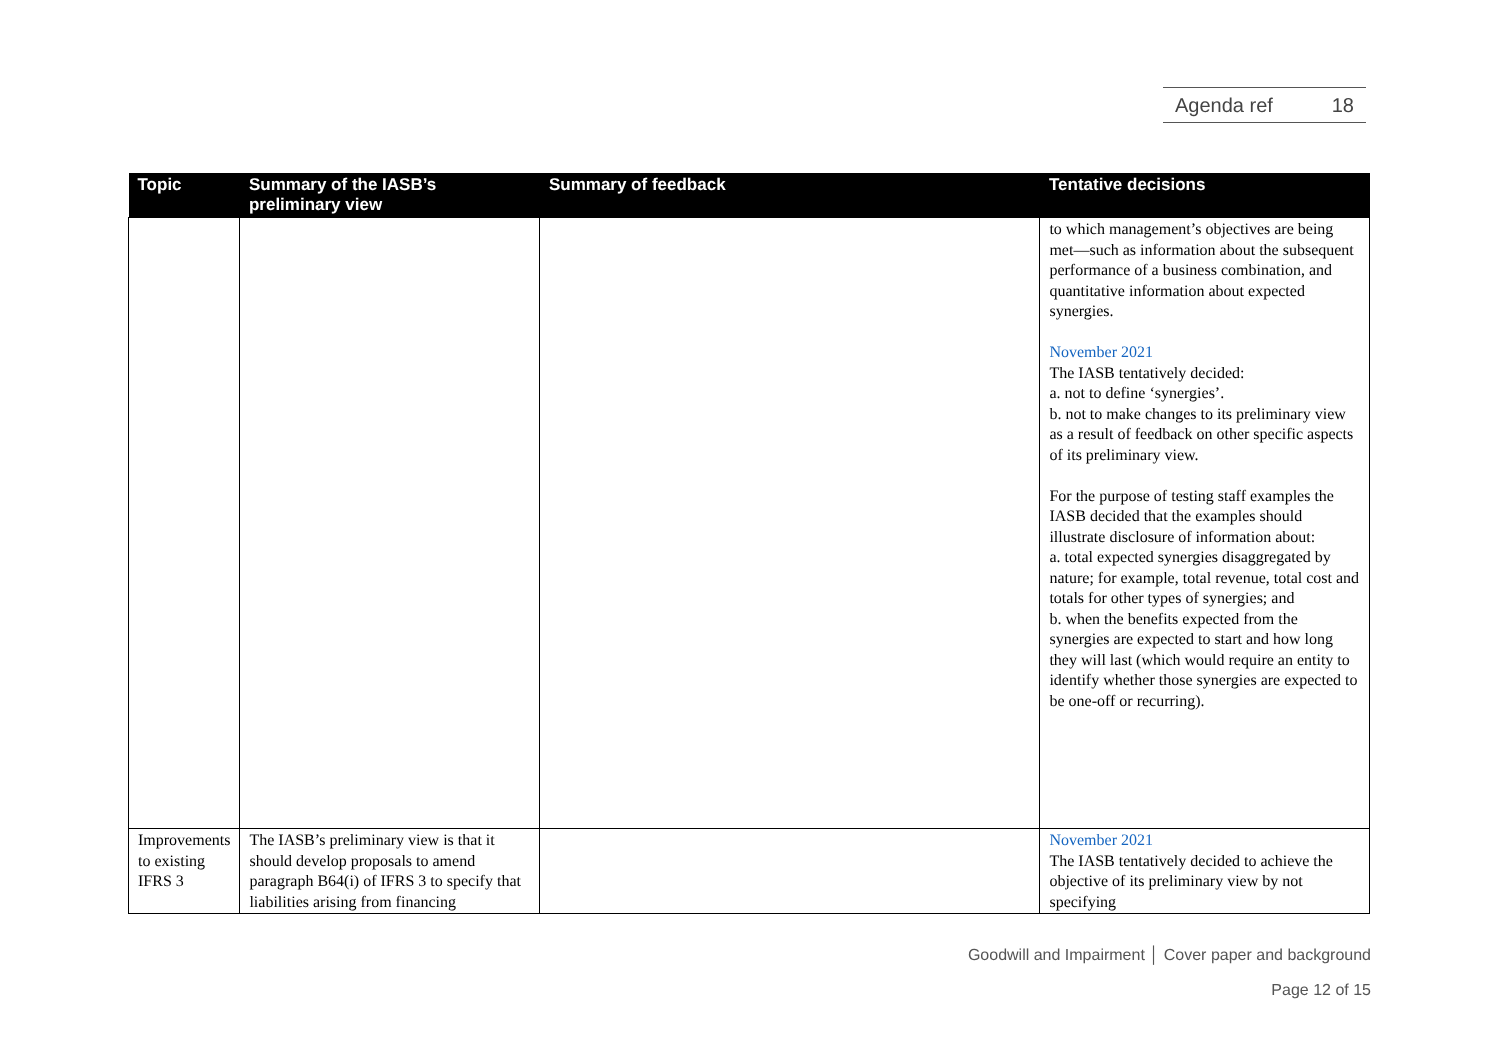Agenda ref 18
| Topic | Summary of the IASB’s preliminary view | Summary of feedback | Tentative decisions |
| --- | --- | --- | --- |
| | | | to which management’s objectives are being met—such as information about the subsequent performance of a business combination, and quantitative information about expected synergies. November 2021 The IASB tentatively decided: a. not to define ‘synergies’. b. not to make changes to its preliminary view as a result of feedback on other specific aspects of its preliminary view. For the purpose of testing staff examples the IASB decided that the examples should illustrate disclosure of information about: a. total expected synergies disaggregated by nature; for example, total revenue, total cost and totals for other types of synergies; and b. when the benefits expected from the synergies are expected to start and how long they will last (which would require an entity to identify whether those synergies are expected to be one-off or recurring). |
| Improvements to existing IFRS 3 | The IASB’s preliminary view is that it should develop proposals to amend paragraph B64(i) of IFRS 3 to specify that liabilities arising from financing | | November 2021 The IASB tentatively decided to achieve the objective of its preliminary view by not specifying |
Goodwill and Impairment │ Cover paper and background
Page 12 of 15